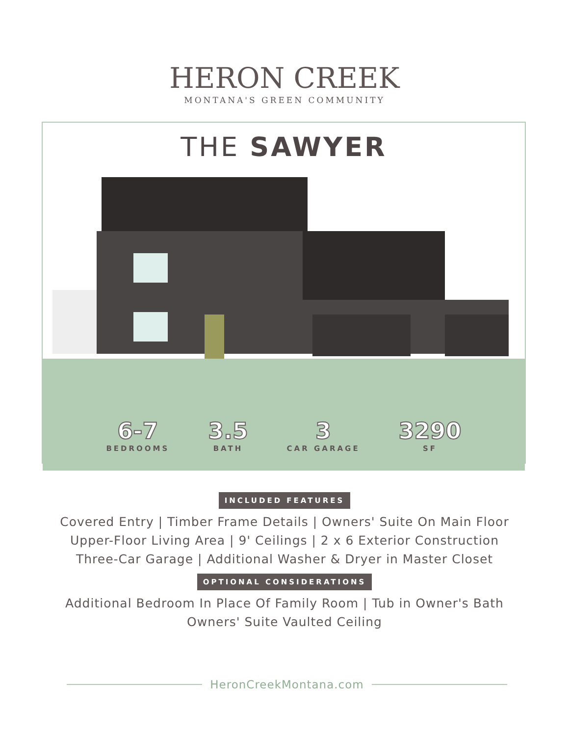HERON CREEK
MONTANA'S GREEN COMMUNITY
THE SAWYER
6-7
BEDROOMS
3.5
BATH
3
CAR GARAGE
3290
SF
INCLUDED FEATURES
Covered Entry | Timber Frame Details | Owners' Suite On Main Floor
Upper-Floor Living Area | 9' Ceilings | 2 x 6 Exterior Construction
Three-Car Garage | Additional Washer & Dryer in Master Closet
OPTIONAL CONSIDERATIONS
Additional Bedroom In Place Of Family Room | Tub in Owner's Bath
Owners' Suite Vaulted Ceiling
HeronCreekMontana.com